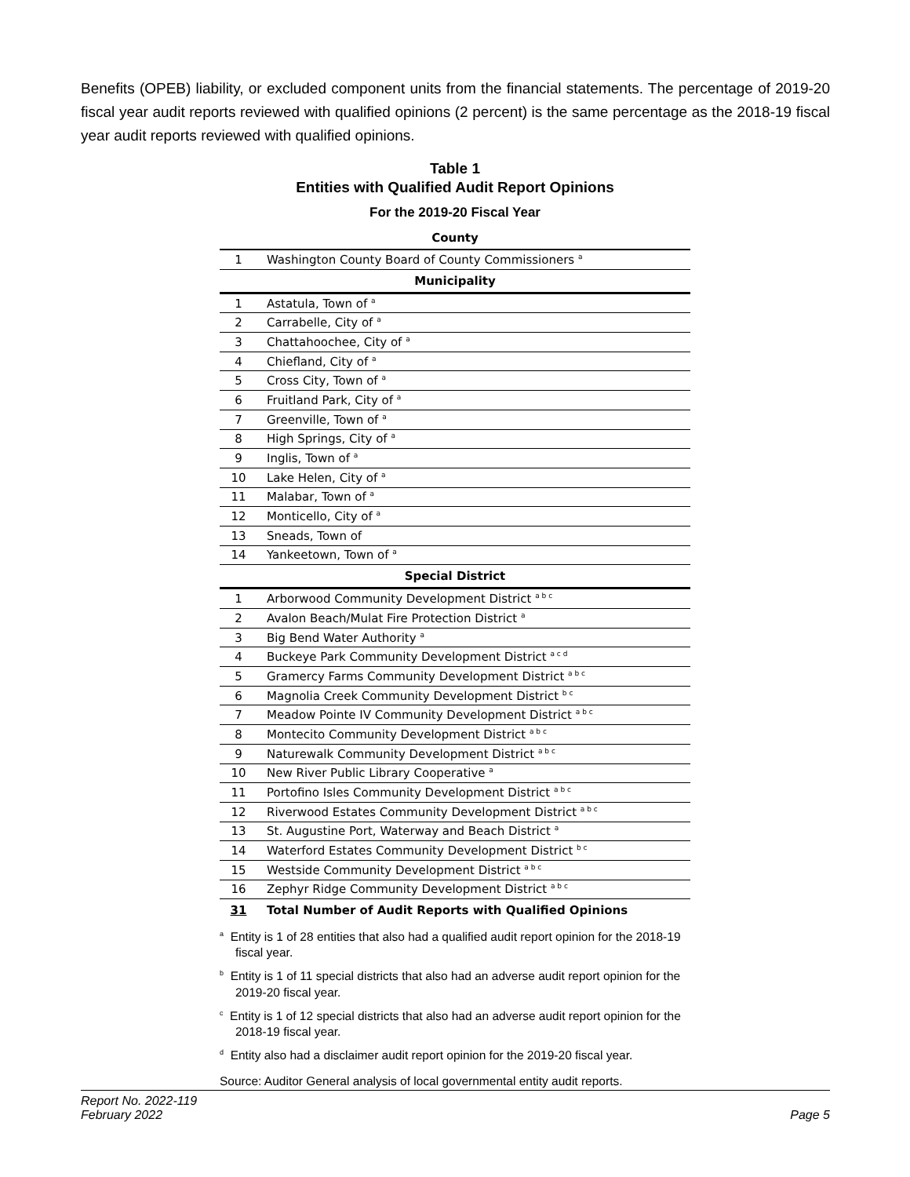Benefits (OPEB) liability, or excluded component units from the financial statements. The percentage of 2019-20 fiscal year audit reports reviewed with qualified opinions (2 percent) is the same percentage as the 2018-19 fiscal year audit reports reviewed with qualified opinions.
Table 1
Entities with Qualified Audit Report Opinions
For the 2019-20 Fiscal Year
| County | |
| --- | --- |
| 1 | Washington County Board of County Commissioners <sup>a</sup> |
| Municipality | |
| 1 | Astatula, Town of <sup>a</sup> |
| 2 | Carrabelle, City of <sup>a</sup> |
| 3 | Chattahoochee, City of <sup>a</sup> |
| 4 | Chiefland, City of <sup>a</sup> |
| 5 | Cross City, Town of <sup>a</sup> |
| 6 | Fruitland Park, City of <sup>a</sup> |
| 7 | Greenville, Town of <sup>a</sup> |
| 8 | High Springs, City of <sup>a</sup> |
| 9 | Inglis, Town of <sup>a</sup> |
| 10 | Lake Helen, City of <sup>a</sup> |
| 11 | Malabar, Town of <sup>a</sup> |
| 12 | Monticello, City of <sup>a</sup> |
| 13 | Sneads, Town of |
| 14 | Yankeetown, Town of <sup>a</sup> |
| Special District | |
| 1 | Arborwood Community Development District <sup>a b c</sup> |
| 2 | Avalon Beach/Mulat Fire Protection District <sup>a</sup> |
| 3 | Big Bend Water Authority <sup>a</sup> |
| 4 | Buckeye Park Community Development District <sup>a c d</sup> |
| 5 | Gramercy Farms Community Development District <sup>a b c</sup> |
| 6 | Magnolia Creek Community Development District <sup>b c</sup> |
| 7 | Meadow Pointe IV Community Development District <sup>a b c</sup> |
| 8 | Montecito Community Development District <sup>a b c</sup> |
| 9 | Naturewalk Community Development District <sup>a b c</sup> |
| 10 | New River Public Library Cooperative <sup>a</sup> |
| 11 | Portofino Isles Community Development District <sup>a b c</sup> |
| 12 | Riverwood Estates Community Development District <sup>a b c</sup> |
| 13 | St. Augustine Port, Waterway and Beach District <sup>a</sup> |
| 14 | Waterford Estates Community Development District <sup>b c</sup> |
| 15 | Westside Community Development District <sup>a b c</sup> |
| 16 | Zephyr Ridge Community Development District <sup>a b c</sup> |
| 31 | Total Number of Audit Reports with Qualified Opinions |
<sup>a</sup> Entity is 1 of 28 entities that also had a qualified audit report opinion for the 2018-19 fiscal year.
<sup>b</sup> Entity is 1 of 11 special districts that also had an adverse audit report opinion for the 2019-20 fiscal year.
<sup>c</sup> Entity is 1 of 12 special districts that also had an adverse audit report opinion for the 2018-19 fiscal year.
<sup>d</sup> Entity also had a disclaimer audit report opinion for the 2019-20 fiscal year.
Source: Auditor General analysis of local governmental entity audit reports.
Report No. 2022-119
February 2022
Page 5